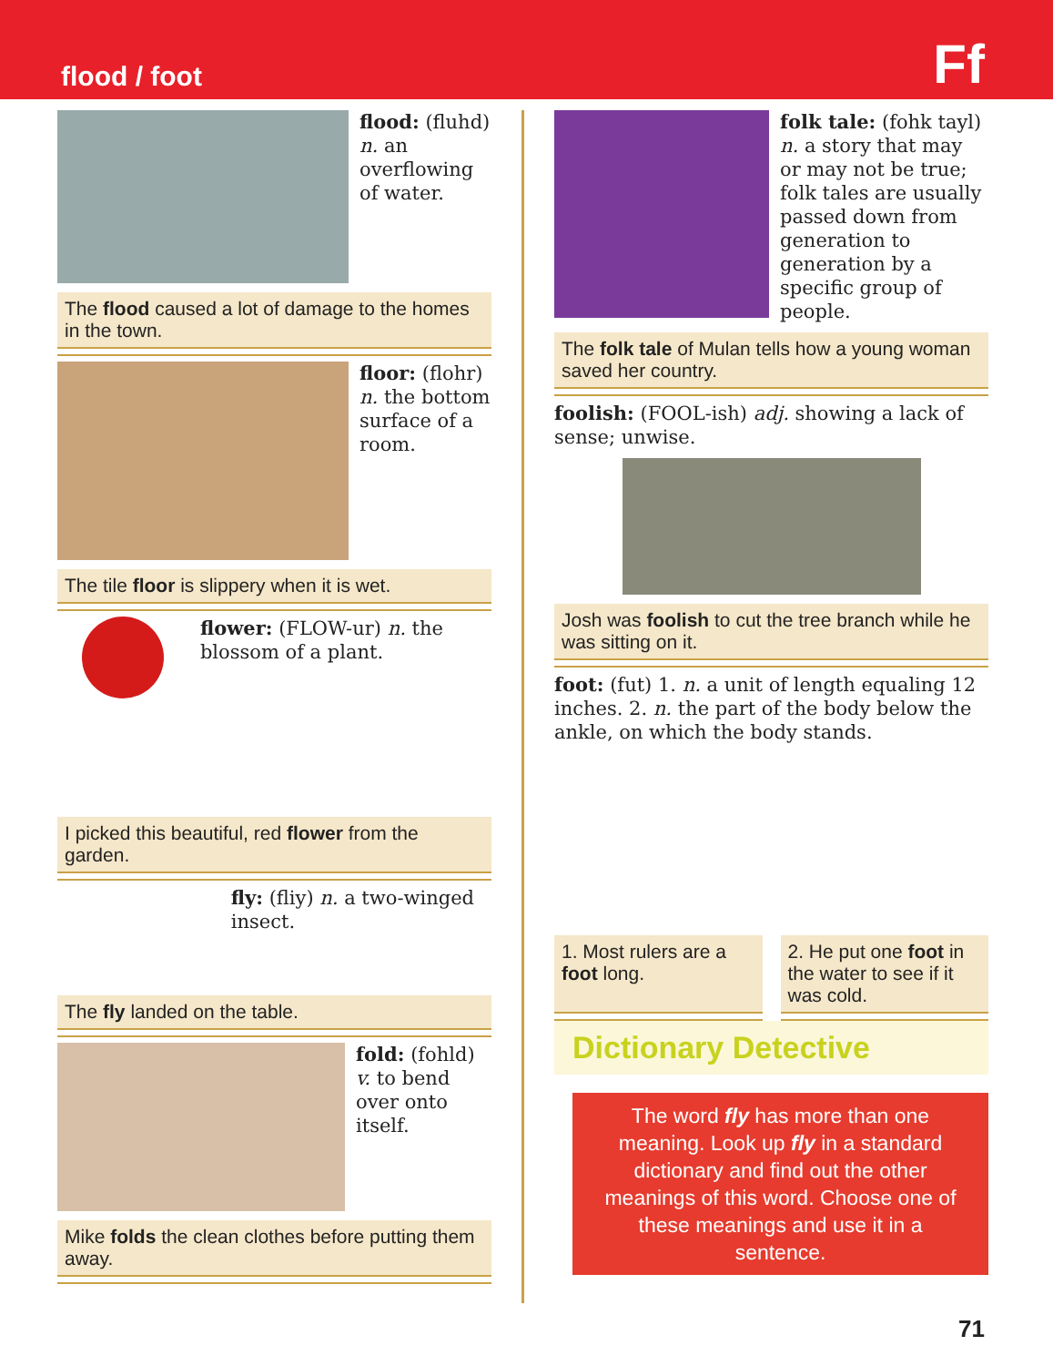flood / foot
Ff
flood: (fluhd) n. an overflowing of water.
The flood caused a lot of damage to the homes in the town.
floor: (flohr) n. the bottom surface of a room.
The tile floor is slippery when it is wet.
flower: (FLOW-ur) n. the blossom of a plant.
I picked this beautiful, red flower from the garden.
fly: (fliy) n. a two-winged insect.
The fly landed on the table.
fold: (fohld) v. to bend over onto itself.
Mike folds the clean clothes before putting them away.
folk tale: (fohk tayl) n. a story that may or may not be true; folk tales are usually passed down from generation to generation by a specific group of people.
The folk tale of Mulan tells how a young woman saved her country.
foolish: (FOOL-ish) adj. showing a lack of sense; unwise.
Josh was foolish to cut the tree branch while he was sitting on it.
foot: (fut) 1. n. a unit of length equaling 12 inches. 2. n. the part of the body below the ankle, on which the body stands.
1. Most rulers are a foot long.
2. He put one foot in the water to see if it was cold.
Dictionary Detective
The word fly has more than one meaning. Look up fly in a standard dictionary and find out the other meanings of this word. Choose one of these meanings and use it in a sentence.
71